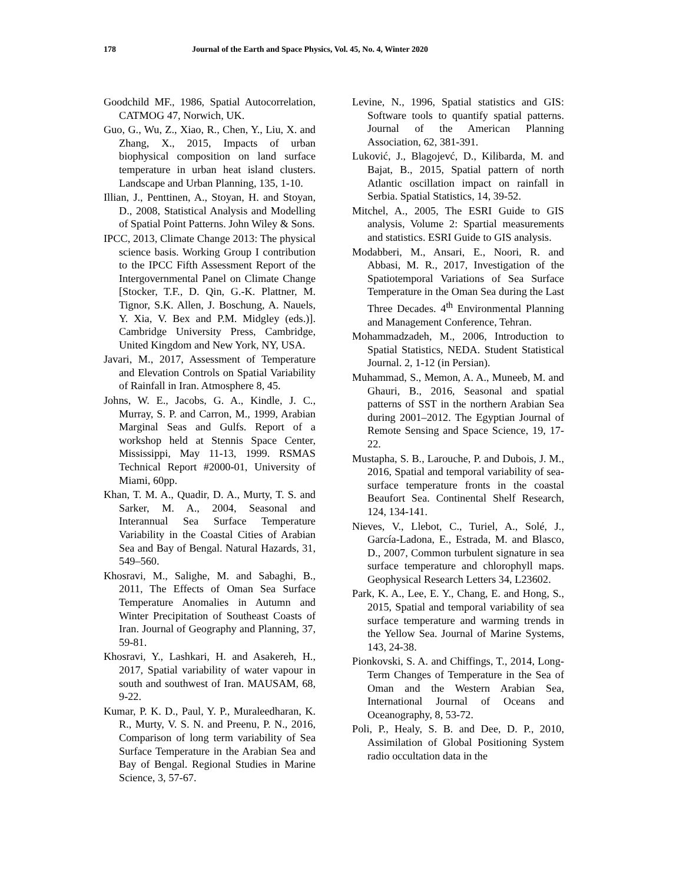178 Journal of the Earth and Space Physics, Vol. 45, No. 4, Winter 2020
Goodchild MF., 1986, Spatial Autocorrelation, CATMOG 47, Norwich, UK.
Guo, G., Wu, Z., Xiao, R., Chen, Y., Liu, X. and Zhang, X., 2015, Impacts of urban biophysical composition on land surface temperature in urban heat island clusters. Landscape and Urban Planning, 135, 1-10.
Illian, J., Penttinen, A., Stoyan, H. and Stoyan, D., 2008, Statistical Analysis and Modelling of Spatial Point Patterns. John Wiley & Sons.
IPCC, 2013, Climate Change 2013: The physical science basis. Working Group I contribution to the IPCC Fifth Assessment Report of the Intergovernmental Panel on Climate Change [Stocker, T.F., D. Qin, G.-K. Plattner, M. Tignor, S.K. Allen, J. Boschung, A. Nauels, Y. Xia, V. Bex and P.M. Midgley (eds.)]. Cambridge University Press, Cambridge, United Kingdom and New York, NY, USA.
Javari, M., 2017, Assessment of Temperature and Elevation Controls on Spatial Variability of Rainfall in Iran. Atmosphere 8, 45.
Johns, W. E., Jacobs, G. A., Kindle, J. C., Murray, S. P. and Carron, M., 1999, Arabian Marginal Seas and Gulfs. Report of a workshop held at Stennis Space Center, Mississippi, May 11-13, 1999. RSMAS Technical Report #2000-01, University of Miami, 60pp.
Khan, T. M. A., Quadir, D. A., Murty, T. S. and Sarker, M. A., 2004, Seasonal and Interannual Sea Surface Temperature Variability in the Coastal Cities of Arabian Sea and Bay of Bengal. Natural Hazards, 31, 549–560.
Khosravi, M., Salighe, M. and Sabaghi, B., 2011, The Effects of Oman Sea Surface Temperature Anomalies in Autumn and Winter Precipitation of Southeast Coasts of Iran. Journal of Geography and Planning, 37, 59-81.
Khosravi, Y., Lashkari, H. and Asakereh, H., 2017, Spatial variability of water vapour in south and southwest of Iran. MAUSAM, 68, 9-22.
Kumar, P. K. D., Paul, Y. P., Muraleedharan, K. R., Murty, V. S. N. and Preenu, P. N., 2016, Comparison of long term variability of Sea Surface Temperature in the Arabian Sea and Bay of Bengal. Regional Studies in Marine Science, 3, 57-67.
Levine, N., 1996, Spatial statistics and GIS: Software tools to quantify spatial patterns. Journal of the American Planning Association, 62, 381-391.
Luković, J., Blagojevć, D., Kilibarda, M. and Bajat, B., 2015, Spatial pattern of north Atlantic oscillation impact on rainfall in Serbia. Spatial Statistics, 14, 39-52.
Mitchel, A., 2005, The ESRI Guide to GIS analysis, Volume 2: Spartial measurements and statistics. ESRI Guide to GIS analysis.
Modabberi, M., Ansari, E., Noori, R. and Abbasi, M. R., 2017, Investigation of the Spatiotemporal Variations of Sea Surface Temperature in the Oman Sea during the Last Three Decades. 4<sup>th</sup> Environmental Planning and Management Conference, Tehran.
Mohammadzadeh, M., 2006, Introduction to Spatial Statistics, NEDA. Student Statistical Journal. 2, 1-12 (in Persian).
Muhammad, S., Memon, A. A., Muneeb, M. and Ghauri, B., 2016, Seasonal and spatial patterns of SST in the northern Arabian Sea during 2001–2012. The Egyptian Journal of Remote Sensing and Space Science, 19, 17-22.
Mustapha, S. B., Larouche, P. and Dubois, J. M., 2016, Spatial and temporal variability of sea-surface temperature fronts in the coastal Beaufort Sea. Continental Shelf Research, 124, 134-141.
Nieves, V., Llebot, C., Turiel, A., Solé, J., García-Ladona, E., Estrada, M. and Blasco, D., 2007, Common turbulent signature in sea surface temperature and chlorophyll maps. Geophysical Research Letters 34, L23602.
Park, K. A., Lee, E. Y., Chang, E. and Hong, S., 2015, Spatial and temporal variability of sea surface temperature and warming trends in the Yellow Sea. Journal of Marine Systems, 143, 24-38.
Pionkovski, S. A. and Chiffings, T., 2014, Long-Term Changes of Temperature in the Sea of Oman and the Western Arabian Sea, International Journal of Oceans and Oceanography, 8, 53-72.
Poli, P., Healy, S. B. and Dee, D. P., 2010, Assimilation of Global Positioning System radio occultation data in the